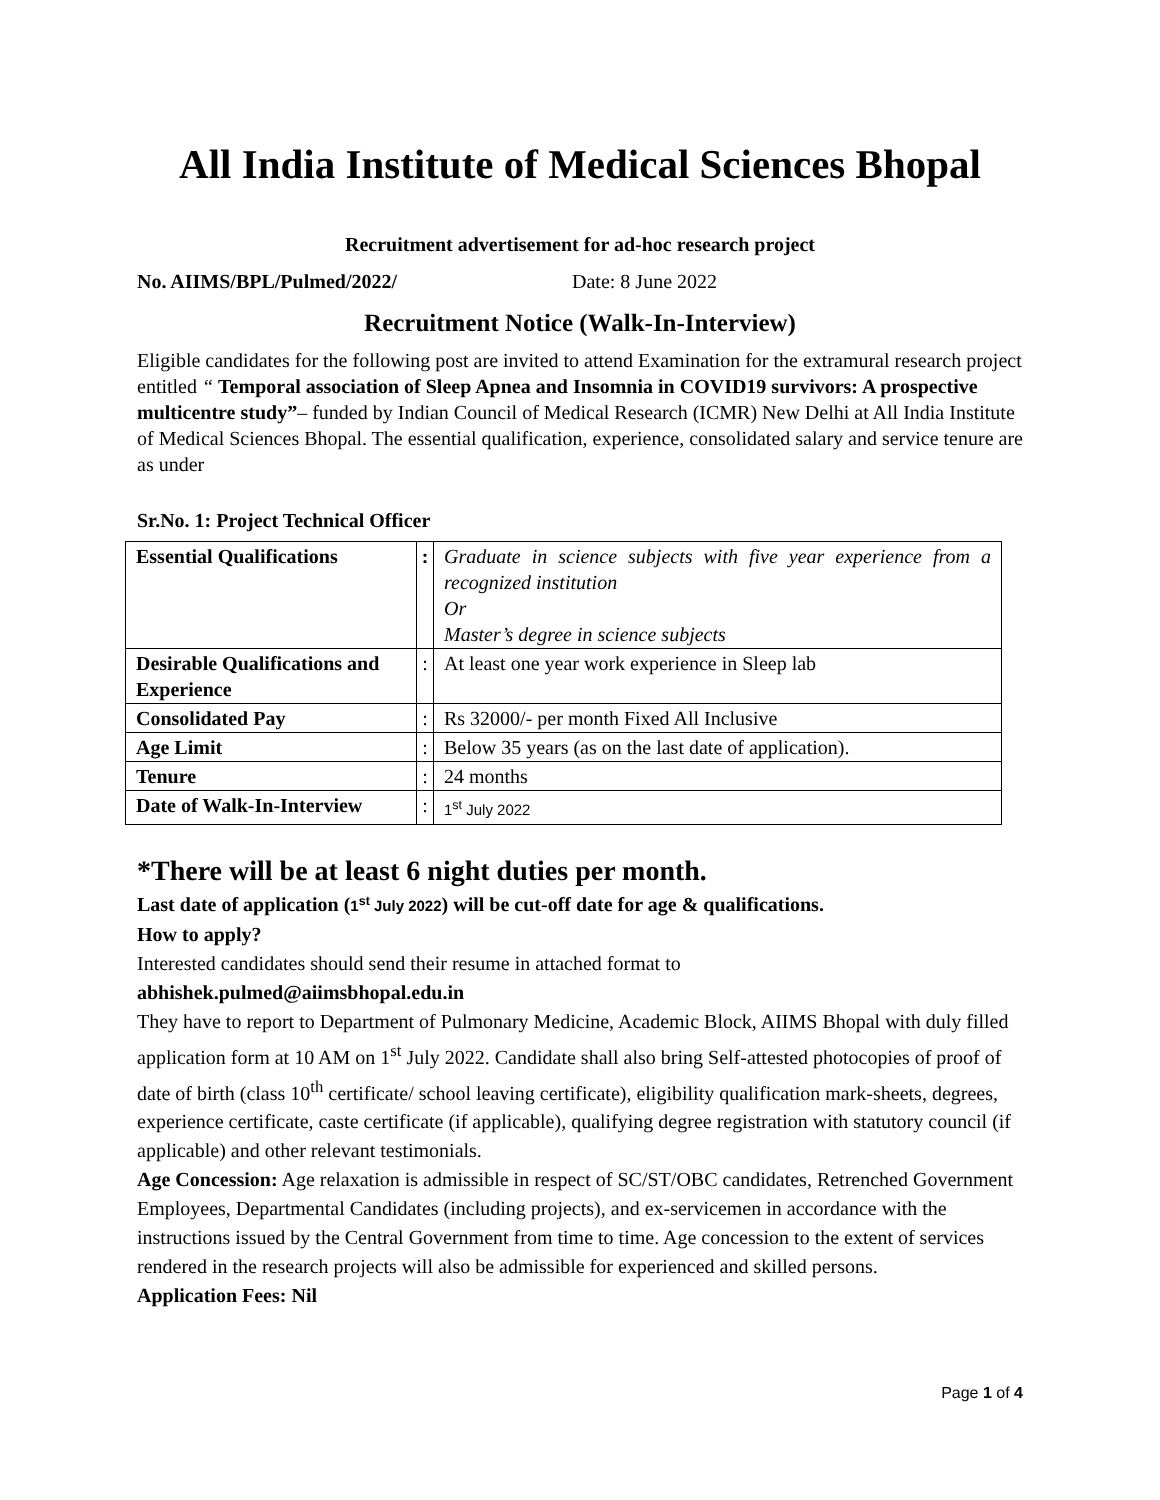All India Institute of Medical Sciences Bhopal
Recruitment advertisement for ad-hoc research project
No. AIIMS/BPL/Pulmed/2022/ Date: 8 June 2022
Recruitment Notice (Walk-In-Interview)
Eligible candidates for the following post are invited to attend Examination for the extramural research project entitled “ Temporal association of Sleep Apnea and Insomnia in COVID19 survivors: A prospective multicentre study”– funded by Indian Council of Medical Research (ICMR) New Delhi at All India Institute of Medical Sciences Bhopal. The essential qualification, experience, consolidated salary and service tenure are as under
Sr.No. 1: Project Technical Officer
| Essential Qualifications | : | Graduate in science subjects with five year experience from a recognized institution Or Master’s degree in science subjects |
| Desirable Qualifications and Experience | : | At least one year work experience in Sleep lab |
| Consolidated Pay | : | Rs 32000/- per month Fixed All Inclusive |
| Age Limit | : | Below 35 years (as on the last date of application). |
| Tenure | : | 24 months |
| Date of Walk-In-Interview | : | 1<sup>st</sup> July 2022 |
*There will be at least 6 night duties per month.
Last date of application (1<sup>st</sup> July 2022) will be cut-off date for age & qualifications.
How to apply?
Interested candidates should send their resume in attached format to
abhishek.pulmed@aiimsbhopal.edu.in
They have to report to Department of Pulmonary Medicine, Academic Block, AIIMS Bhopal with duly filled application form at 10 AM on 1<sup>st</sup> July 2022. Candidate shall also bring Self-attested photocopies of proof of date of birth (class 10<sup>th</sup> certificate/ school leaving certificate), eligibility qualification mark-sheets, degrees, experience certificate, caste certificate (if applicable), qualifying degree registration with statutory council (if applicable) and other relevant testimonials.
Age Concession: Age relaxation is admissible in respect of SC/ST/OBC candidates, Retrenched Government Employees, Departmental Candidates (including projects), and ex-servicemen in accordance with the instructions issued by the Central Government from time to time. Age concession to the extent of services rendered in the research projects will also be admissible for experienced and skilled persons.
Application Fees: Nil
Page 1 of 4